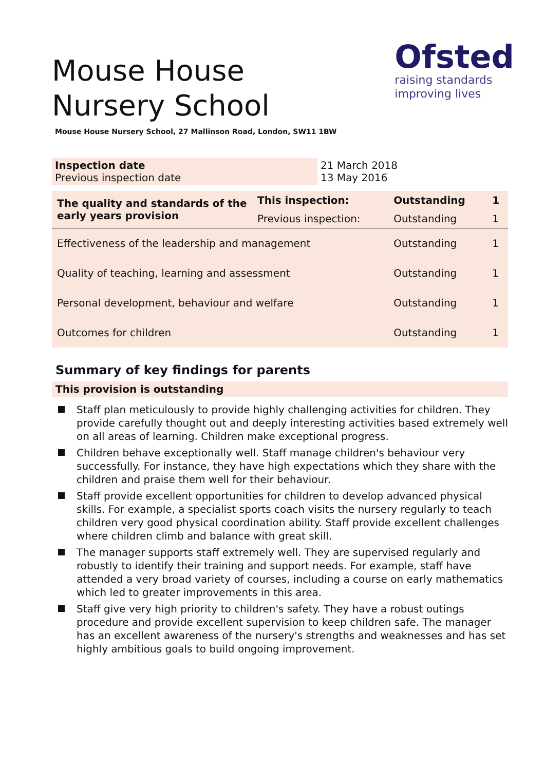Mouse House Nursery School
Ofsted
raising standards
improving lives
Mouse House Nursery School, 27 Mallinson Road, London, SW11 1BW
| Inspection date Previous inspection date | 21 March 2018 13 May 2016 |
| The quality and standards of the early years provision | This inspection: | Outstanding | 1 |
| | Previous inspection: | Outstanding | 1 |
| Effectiveness of the leadership and management | | Outstanding | 1 |
| Quality of teaching, learning and assessment | | Outstanding | 1 |
| Personal development, behaviour and welfare | | Outstanding | 1 |
| Outcomes for children | | Outstanding | 1 |
Summary of key findings for parents
This provision is outstanding
Staff plan meticulously to provide highly challenging activities for children. They provide carefully thought out and deeply interesting activities based extremely well on all areas of learning. Children make exceptional progress.
Children behave exceptionally well. Staff manage children's behaviour very successfully. For instance, they have high expectations which they share with the children and praise them well for their behaviour.
Staff provide excellent opportunities for children to develop advanced physical skills. For example, a specialist sports coach visits the nursery regularly to teach children very good physical coordination ability. Staff provide excellent challenges where children climb and balance with great skill.
The manager supports staff extremely well. They are supervised regularly and robustly to identify their training and support needs. For example, staff have attended a very broad variety of courses, including a course on early mathematics which led to greater improvements in this area.
Staff give very high priority to children's safety. They have a robust outings procedure and provide excellent supervision to keep children safe. The manager has an excellent awareness of the nursery's strengths and weaknesses and has set highly ambitious goals to build ongoing improvement.